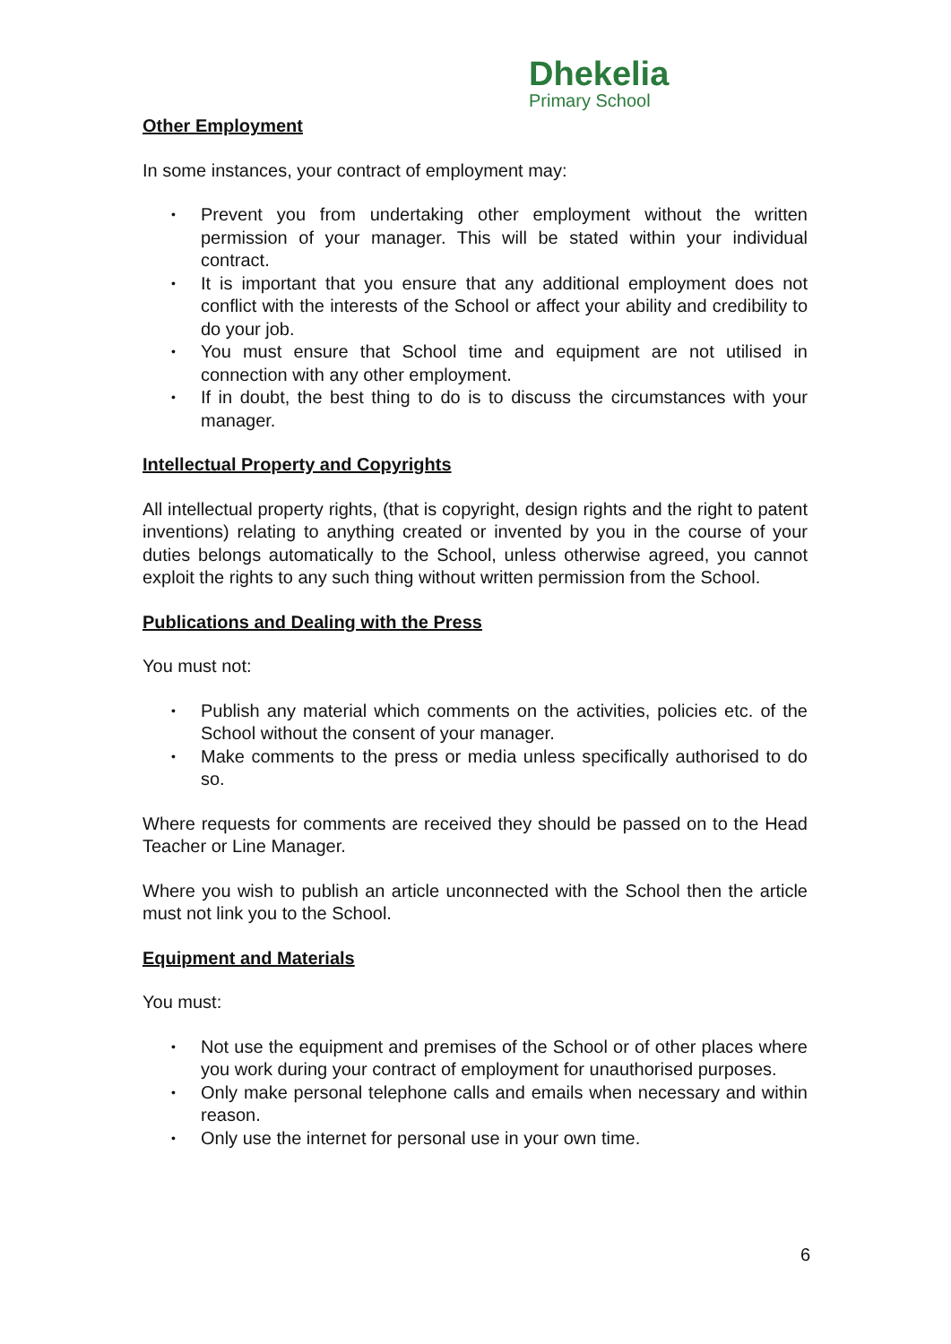Dhekelia
Primary School
Other Employment
In some instances, your contract of employment may:
• Prevent you from undertaking other employment without the written permission of your manager. This will be stated within your individual contract.
• It is important that you ensure that any additional employment does not conflict with the interests of the School or affect your ability and credibility to do your job.
• You must ensure that School time and equipment are not utilised in connection with any other employment.
• If in doubt, the best thing to do is to discuss the circumstances with your manager.
Intellectual Property and Copyrights
All intellectual property rights, (that is copyright, design rights and the right to patent inventions) relating to anything created or invented by you in the course of your duties belongs automatically to the School, unless otherwise agreed, you cannot exploit the rights to any such thing without written permission from the School.
Publications and Dealing with the Press
You must not:
• Publish any material which comments on the activities, policies etc. of the School without the consent of your manager.
• Make comments to the press or media unless specifically authorised to do so.
Where requests for comments are received they should be passed on to the Head Teacher or Line Manager.
Where you wish to publish an article unconnected with the School then the article must not link you to the School.
Equipment and Materials
You must:
• Not use the equipment and premises of the School or of other places where you work during your contract of employment for unauthorised purposes.
• Only make personal telephone calls and emails when necessary and within reason.
• Only use the internet for personal use in your own time.
6